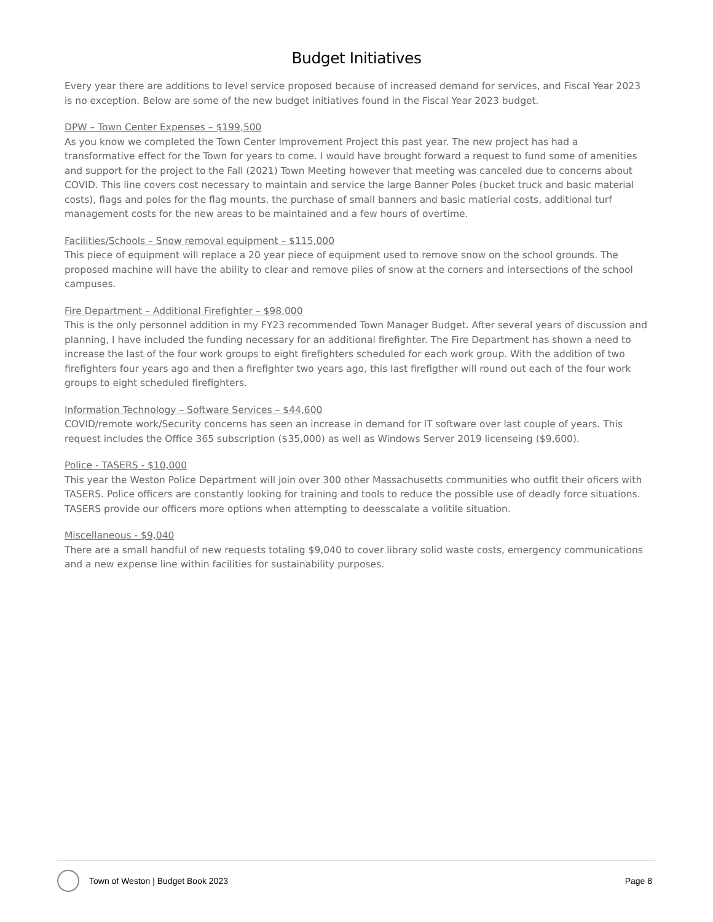Budget Initiatives
Every year there are additions to level service proposed because of increased demand for services, and Fiscal Year 2023 is no exception. Below are some of the new budget initiatives found in the Fiscal Year 2023 budget.
DPW – Town Center Expenses – $199,500
As you know we completed the Town Center Improvement Project this past year. The new project has had a transformative effect for the Town for years to come. I would have brought forward a request to fund some of amenities and support for the project to the Fall (2021) Town Meeting however that meeting was canceled due to concerns about COVID. This line covers cost necessary to maintain and service the large Banner Poles (bucket truck and basic material costs), flags and poles for the flag mounts, the purchase of small banners and basic matierial costs, additional turf management costs for the new areas to be maintained and a few hours of overtime.
Facilities/Schools – Snow removal equipment – $115,000
This piece of equipment will replace a 20 year piece of equipment used to remove snow on the school grounds. The proposed machine will have the ability to clear and remove piles of snow at the corners and intersections of the school campuses.
Fire Department – Additional Firefighter – $98,000
This is the only personnel addition in my FY23 recommended Town Manager Budget. After several years of discussion and planning, I have included the funding necessary for an additional firefighter. The Fire Department has shown a need to increase the last of the four work groups to eight firefighters scheduled for each work group. With the addition of two firefighters four years ago and then a firefighter two years ago, this last firefigther will round out each of the four work groups to eight scheduled firefighters.
Information Technology – Software Services – $44,600
COVID/remote work/Security concerns has seen an increase in demand for IT software over last couple of years. This request includes the Office 365 subscription ($35,000) as well as Windows Server 2019 licenseing ($9,600).
Police - TASERS - $10,000
This year the Weston Police Department will join over 300 other Massachusetts communities who outfit their oficers with TASERS. Police officers are constantly looking for training and tools to reduce the possible use of deadly force situations. TASERS provide our officers more options when attempting to deesscalate a volitile situation.
Miscellaneous - $9,040
There are a small handful of new requests totaling $9,040 to cover library solid waste costs, emergency communications and a new expense line within facilities for sustainability purposes.
Town of Weston | Budget Book 2023 Page 8